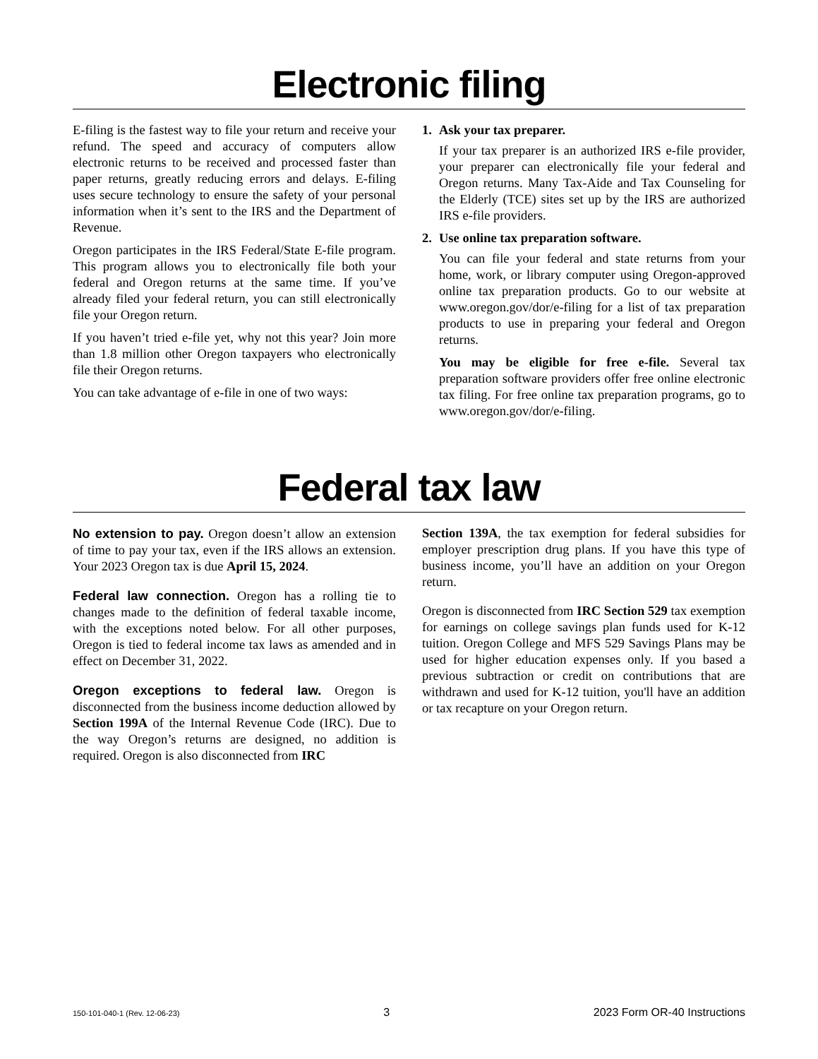Electronic filing
E-filing is the fastest way to file your return and receive your refund. The speed and accuracy of computers allow electronic returns to be received and processed faster than paper returns, greatly reducing errors and delays. E-filing uses secure technology to ensure the safety of your personal information when it’s sent to the IRS and the Department of Revenue.
Oregon participates in the IRS Federal/State E-file program. This program allows you to electronically file both your federal and Oregon returns at the same time. If you’ve already filed your federal return, you can still electronically file your Oregon return.
If you haven’t tried e-file yet, why not this year? Join more than 1.8 million other Oregon taxpayers who electronically file their Oregon returns.
You can take advantage of e-file in one of two ways:
1. Ask your tax preparer.
If your tax preparer is an authorized IRS e-file provider, your preparer can electronically file your federal and Oregon returns. Many Tax-Aide and Tax Counseling for the Elderly (TCE) sites set up by the IRS are authorized IRS e-file providers.
2. Use online tax preparation software.
You can file your federal and state returns from your home, work, or library computer using Oregon-approved online tax preparation products. Go to our website at www.oregon.gov/dor/e-filing for a list of tax preparation products to use in preparing your federal and Oregon returns.
You may be eligible for free e-file. Several tax preparation software providers offer free online electronic tax filing. For free online tax preparation programs, go to www.oregon.gov/dor/e-filing.
Federal tax law
No extension to pay. Oregon doesn’t allow an extension of time to pay your tax, even if the IRS allows an extension. Your 2023 Oregon tax is due April 15, 2024.
Federal law connection. Oregon has a rolling tie to changes made to the definition of federal taxable income, with the exceptions noted below. For all other purposes, Oregon is tied to federal income tax laws as amended and in effect on December 31, 2022.
Oregon exceptions to federal law. Oregon is disconnected from the business income deduction allowed by Section 199A of the Internal Revenue Code (IRC). Due to the way Oregon’s returns are designed, no addition is required. Oregon is also disconnected from IRC
Section 139A, the tax exemption for federal subsidies for employer prescription drug plans. If you have this type of business income, you’ll have an addition on your Oregon return.
Oregon is disconnected from IRC Section 529 tax exemption for earnings on college savings plan funds used for K-12 tuition. Oregon College and MFS 529 Savings Plans may be used for higher education expenses only. If you based a previous subtraction or credit on contributions that are withdrawn and used for K-12 tuition, you'll have an addition or tax recapture on your Oregon return.
150-101-040-1 (Rev. 12-06-23) 3 2023 Form OR-40 Instructions